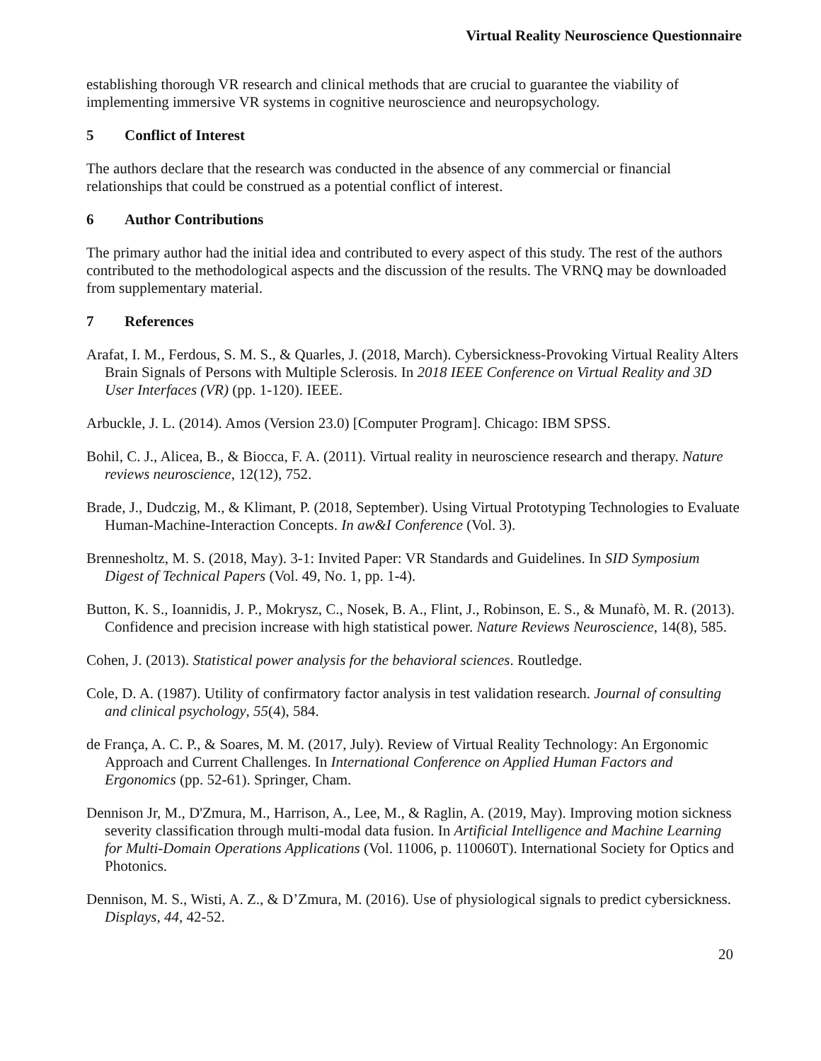Virtual Reality Neuroscience Questionnaire
establishing thorough VR research and clinical methods that are crucial to guarantee the viability of implementing immersive VR systems in cognitive neuroscience and neuropsychology.
5 Conflict of Interest
The authors declare that the research was conducted in the absence of any commercial or financial relationships that could be construed as a potential conflict of interest.
6 Author Contributions
The primary author had the initial idea and contributed to every aspect of this study. The rest of the authors contributed to the methodological aspects and the discussion of the results. The VRNQ may be downloaded from supplementary material.
7 References
Arafat, I. M., Ferdous, S. M. S., & Quarles, J. (2018, March). Cybersickness-Provoking Virtual Reality Alters Brain Signals of Persons with Multiple Sclerosis. In 2018 IEEE Conference on Virtual Reality and 3D User Interfaces (VR) (pp. 1-120). IEEE.
Arbuckle, J. L. (2014). Amos (Version 23.0) [Computer Program]. Chicago: IBM SPSS.
Bohil, C. J., Alicea, B., & Biocca, F. A. (2011). Virtual reality in neuroscience research and therapy. Nature reviews neuroscience, 12(12), 752.
Brade, J., Dudczig, M., & Klimant, P. (2018, September). Using Virtual Prototyping Technologies to Evaluate Human-Machine-Interaction Concepts. In aw&I Conference (Vol. 3).
Brennesholtz, M. S. (2018, May). 3-1: Invited Paper: VR Standards and Guidelines. In SID Symposium Digest of Technical Papers (Vol. 49, No. 1, pp. 1-4).
Button, K. S., Ioannidis, J. P., Mokrysz, C., Nosek, B. A., Flint, J., Robinson, E. S., & Munafò, M. R. (2013). Confidence and precision increase with high statistical power. Nature Reviews Neuroscience, 14(8), 585.
Cohen, J. (2013). Statistical power analysis for the behavioral sciences. Routledge.
Cole, D. A. (1987). Utility of confirmatory factor analysis in test validation research. Journal of consulting and clinical psychology, 55(4), 584.
de França, A. C. P., & Soares, M. M. (2017, July). Review of Virtual Reality Technology: An Ergonomic Approach and Current Challenges. In International Conference on Applied Human Factors and Ergonomics (pp. 52-61). Springer, Cham.
Dennison Jr, M., D'Zmura, M., Harrison, A., Lee, M., & Raglin, A. (2019, May). Improving motion sickness severity classification through multi-modal data fusion. In Artificial Intelligence and Machine Learning for Multi-Domain Operations Applications (Vol. 11006, p. 110060T). International Society for Optics and Photonics.
Dennison, M. S., Wisti, A. Z., & D’Zmura, M. (2016). Use of physiological signals to predict cybersickness. Displays, 44, 42-52.
20